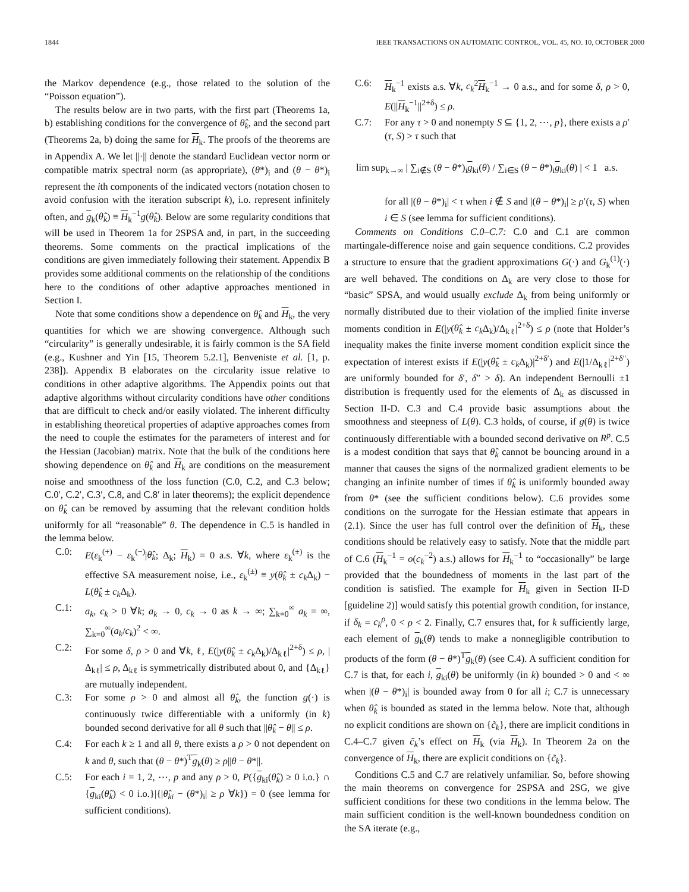1844 IEEE TRANSACTIONS ON AUTOMATIC CONTROL, VOL. 45, NO. 10, OCTOBER 2000
the Markov dependence (e.g., those related to the solution of the “Poisson equation”).
The results below are in two parts, with the first part (Theorems 1a, b) establishing conditions for the convergence of θ̂<sub>k</sub>, and the second part (Theorems 2a, b) doing the same for H<sub>k</sub>. The proofs of the theorems are in Appendix A. We let ||·|| denote the standard Euclidean vector norm or compatible matrix spectral norm (as appropriate), (θ*)<sub>i</sub> and (θ − θ*)<sub>i</sub> represent the ith components of the indicated vectors (notation chosen to avoid confusion with the iteration subscript k), i.o. represent infinitely often, and g<sub>k</sub>(θ̂<sub>k</sub>) ≡ H<sub>k</sub><sup>−1</sup>g(θ̂<sub>k</sub>). Below are some regularity conditions that will be used in Theorem 1a for 2SPSA and, in part, in the succeeding theorems. Some comments on the practical implications of the conditions are given immediately following their statement. Appendix B provides some additional comments on the relationship of the conditions here to the conditions of other adaptive approaches mentioned in Section I.
Note that some conditions show a dependence on θ̂<sub>k</sub> and H<sub>k</sub>, the very quantities for which we are showing convergence. Although such “circularity” is generally undesirable, it is fairly common is the SA field (e.g., Kushner and Yin [15, Theorem 5.2.1], Benveniste et al. [1, p. 238]). Appendix B elaborates on the circularity issue relative to conditions in other adaptive algorithms. The Appendix points out that adaptive algorithms without circularity conditions have other conditions that are difficult to check and/or easily violated. The inherent difficulty in establishing theoretical properties of adaptive approaches comes from the need to couple the estimates for the parameters of interest and for the Hessian (Jacobian) matrix. Note that the bulk of the conditions here showing dependence on θ̂<sub>k</sub> and H<sub>k</sub> are conditions on the measurement noise and smoothness of the loss function (C.0, C.2, and C.3 below; C.0′, C.2′, C.3′, C.8, and C.8′ in later theorems); the explicit dependence on θ̂<sub>k</sub> can be removed by assuming that the relevant condition holds uniformly for all “reasonable” θ. The dependence in C.5 is handled in the lemma below.
C.0: E(ε<sub>k</sub><sup>(+)</sup> − ε<sub>k</sub><sup>(−)</sup>|θ̂<sub>k</sub>; Δ<sub>k</sub>; H<sub>k</sub>) = 0 a.s. ∀k, where ε<sub>k</sub><sup>(±)</sup> is the effective SA measurement noise, i.e., ε<sub>k</sub><sup>(±)</sup> ≡ y(θ̂<sub>k</sub> ± c<sub>k</sub> Δ<sub>k</sub>) − L(θ̂<sub>k</sub> ± c<sub>k</sub> Δ<sub>k</sub>).
C.1: a<sub>k</sub>, c<sub>k</sub> > 0 ∀k; a<sub>k</sub> → 0, c<sub>k</sub> → 0 as k → ∞; ∑<sub>k=0</sub><sup>∞</sup> a<sub>k</sub> = ∞, ∑<sub>k=0</sub><sup>∞</sup>(a<sub>k</sub>/c<sub>k</sub>)<sup>2</sup> < ∞.
C.2: For some δ, ρ > 0 and ∀k, ℓ, E(|y(θ̂<sub>k</sub> ± c<sub>k</sub> Δ<sub>k</sub>)/Δ<sub>kℓ</sub>|<sup>2+δ</sup>) ≤ ρ, |Δ<sub>kℓ</sub>| ≤ ρ, Δ<sub>kℓ</sub> is symmetrically distributed about 0, and {Δ<sub>kℓ</sub>} are mutually independent.
C.3: For some ρ > 0 and almost all θ̂<sub>k</sub>, the function g(·) is continuously twice differentiable with a uniformly (in k) bounded second derivative for all θ such that ||θ̂<sub>k</sub> − θ|| ≤ ρ.
C.4: For each k ≥ 1 and all θ, there exists a ρ > 0 not dependent on k and θ, such that (θ − θ*)<sup>T</sup>g<sub>k</sub>(θ) ≥ ρ||θ − θ*||.
C.5: For each i = 1, 2, ⋯, p and any ρ > 0, P({g<sub>ki</sub>(θ̂<sub>k</sub>) ≥ 0 i.o.} ∩ {g<sub>ki</sub>(θ̂<sub>k</sub>) < 0 i.o.}|{|θ̂<sub>ki</sub> − (θ*)<sub>i</sub>| ≥ ρ ∀k}) = 0 (see lemma for sufficient conditions).
C.6: H<sub>k</sub><sup>−1</sup> exists a.s. ∀k, c<sub>k</sub><sup>2</sup>H<sub>k</sub><sup>−1</sup> → 0 a.s., and for some δ, ρ > 0, E(||H<sub>k</sub><sup>−1</sup>||<sup>2+δ</sup>) ≤ ρ.
C.7: For any τ > 0 and nonempty S ⊆ {1, 2, ⋯, p}, there exists a ρ′(τ, S) > τ such that
lim sup<sub>k→∞</sub> | ∑<sub>i∉S</sub> (θ − θ*)<sub>i</sub>g<sub>ki</sub>(θ) / ∑<sub>i∈S</sub> (θ − θ*)<sub>i</sub>g<sub>ki</sub>(θ) | < 1 a.s.
for all |(θ − θ*)<sub>i</sub>| < τ when i ∉ S and |(θ − θ*)<sub>i</sub>| ≥ ρ′(τ, S) when i ∈ S (see lemma for sufficient conditions).
Comments on Conditions C.0–C.7: C.0 and C.1 are common martingale-difference noise and gain sequence conditions. C.2 provides a structure to ensure that the gradient approximations G(·) and G<sub>k</sub><sup>(1)</sup>(·) are well behaved. The conditions on Δ<sub>k</sub> are very close to those for “basic” SPSA, and would usually exclude Δ<sub>k</sub> from being uniformly or normally distributed due to their violation of the implied finite inverse moments condition in E(|y(θ̂<sub>k</sub> ± c<sub>k</sub> Δ<sub>k</sub>)/Δ<sub>kℓ</sub>|<sup>2+δ</sup>) ≤ ρ (note that Holder’s inequality makes the finite inverse moment condition explicit since the expectation of interest exists if E(|y(θ̂<sub>k</sub> ± c<sub>k</sub> Δ<sub>k</sub>)|<sup>2+δ′</sup>) and E(|1/Δ<sub>kℓ</sub>|<sup>2+δ″</sup>) are uniformly bounded for δ′, δ″ > δ). An independent Bernoulli ±1 distribution is frequently used for the elements of Δ<sub>k</sub> as discussed in Section II-D. C.3 and C.4 provide basic assumptions about the smoothness and steepness of L(θ). C.3 holds, of course, if g(θ) is twice continuously differentiable with a bounded second derivative on R<sup>p</sup>. C.5 is a modest condition that says that θ̂<sub>k</sub> cannot be bouncing around in a manner that causes the signs of the normalized gradient elements to be changing an infinite number of times if θ̂<sub>k</sub> is uniformly bounded away from θ* (see the sufficient conditions below). C.6 provides some conditions on the surrogate for the Hessian estimate that appears in (2.1). Since the user has full control over the definition of H<sub>k</sub>, these conditions should be relatively easy to satisfy. Note that the middle part of C.6 (H<sub>k</sub><sup>−1</sup> = o(c<sub>k</sub><sup>−2</sup>) a.s.) allows for H<sub>k</sub><sup>−1</sup> to “occasionally” be large provided that the boundedness of moments in the last part of the condition is satisfied. The example for H<sub>k</sub> given in Section II-D [guideline 2)] would satisfy this potential growth condition, for instance, if δ<sub>k</sub> = c<sub>k</sub><sup>ρ</sup>, 0 < ρ < 2. Finally, C.7 ensures that, for k sufficiently large, each element of g<sub>k</sub>(θ) tends to make a nonnegligible contribution to products of the form (θ − θ*)<sup>T</sup>g<sub>k</sub>(θ) (see C.4). A sufficient condition for C.7 is that, for each i, g<sub>ki</sub>(θ) be uniformly (in k) bounded > 0 and < ∞ when |(θ − θ*)<sub>i</sub>| is bounded away from 0 for all i; C.7 is unnecessary when θ̂<sub>k</sub> is bounded as stated in the lemma below. Note that, although no explicit conditions are shown on {c̃<sub>k</sub>}, there are implicit conditions in C.4–C.7 given c̃<sub>k</sub>’s effect on H<sub>k</sub> (via H<sub>k</sub>). In Theorem 2a on the convergence of H<sub>k</sub>, there are explicit conditions on {c̃<sub>k</sub>}.
Conditions C.5 and C.7 are relatively unfamiliar. So, before showing the main theorems on convergence for 2SPSA and 2SG, we give sufficient conditions for these two conditions in the lemma below. The main sufficient condition is the well-known boundedness condition on the SA iterate (e.g.,